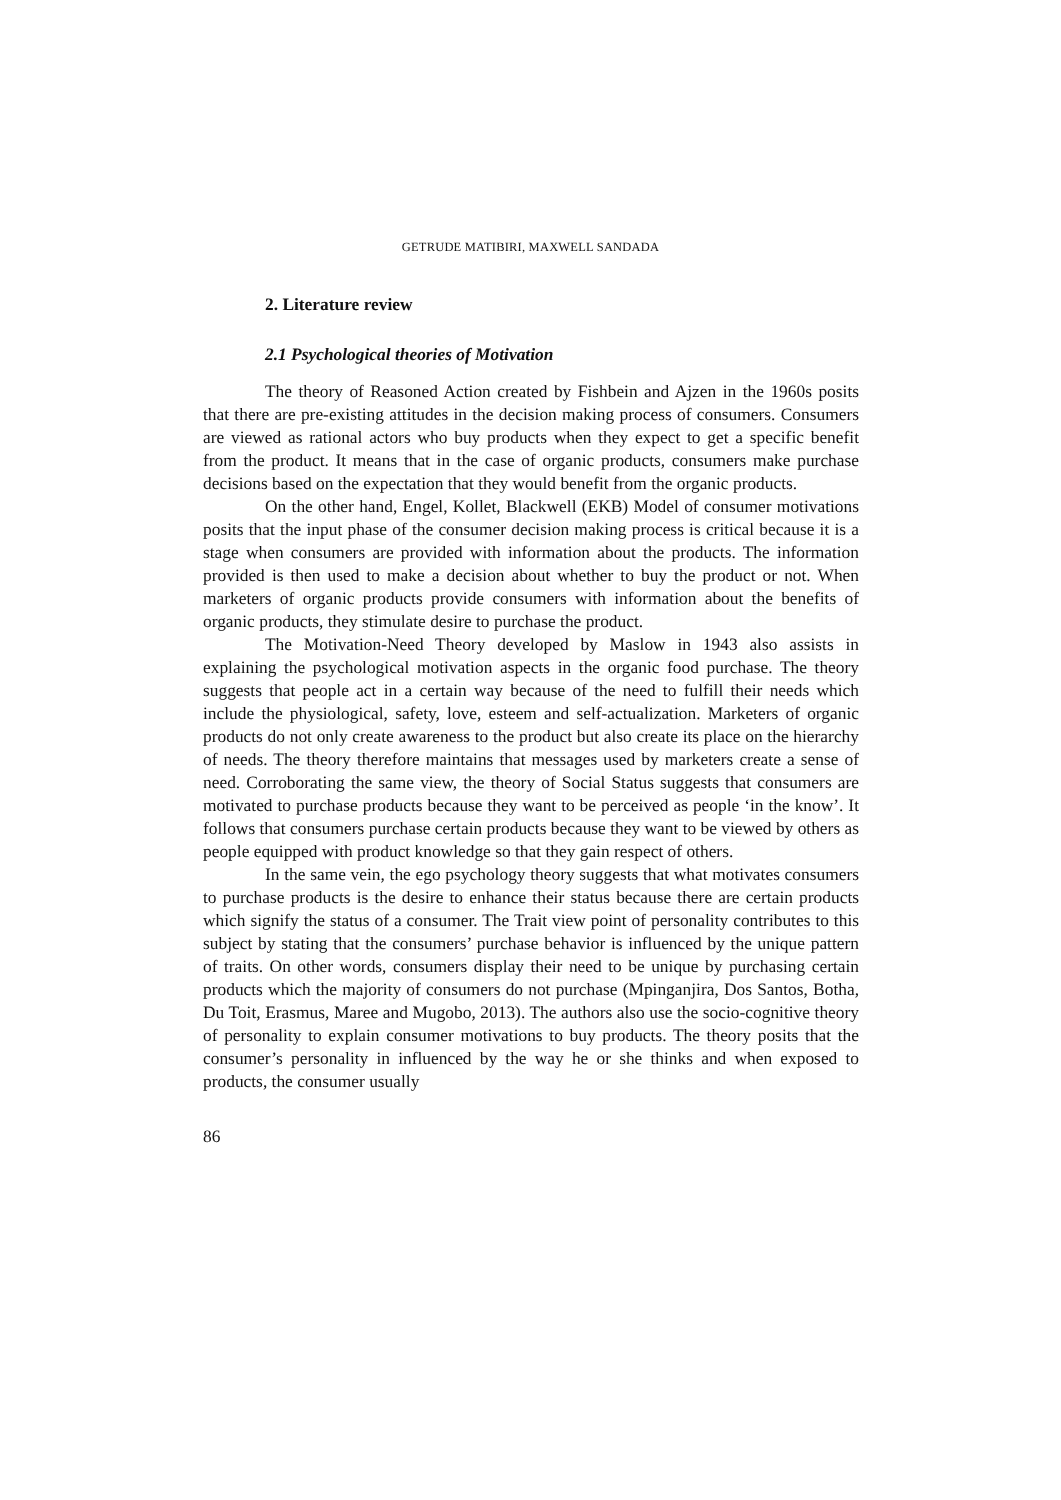GETRUDE MATIBIRI, MAXWELL SANDADA
2. Literature review
2.1 Psychological theories of Motivation
The theory of Reasoned Action created by Fishbein and Ajzen in the 1960s posits that there are pre-existing attitudes in the decision making process of consumers. Consumers are viewed as rational actors who buy products when they expect to get a specific benefit from the product. It means that in the case of organic products, consumers make purchase decisions based on the expectation that they would benefit from the organic products.
On the other hand, Engel, Kollet, Blackwell (EKB) Model of consumer motivations posits that the input phase of the consumer decision making process is critical because it is a stage when consumers are provided with information about the products. The information provided is then used to make a decision about whether to buy the product or not. When marketers of organic products provide consumers with information about the benefits of organic products, they stimulate desire to purchase the product.
The Motivation-Need Theory developed by Maslow in 1943 also assists in explaining the psychological motivation aspects in the organic food purchase. The theory suggests that people act in a certain way because of the need to fulfill their needs which include the physiological, safety, love, esteem and self-actualization. Marketers of organic products do not only create awareness to the product but also create its place on the hierarchy of needs. The theory therefore maintains that messages used by marketers create a sense of need. Corroborating the same view, the theory of Social Status suggests that consumers are motivated to purchase products because they want to be perceived as people ‘in the know’. It follows that consumers purchase certain products because they want to be viewed by others as people equipped with product knowledge so that they gain respect of others.
In the same vein, the ego psychology theory suggests that what motivates consumers to purchase products is the desire to enhance their status because there are certain products which signify the status of a consumer. The Trait view point of personality contributes to this subject by stating that the consumers’ purchase behavior is influenced by the unique pattern of traits. On other words, consumers display their need to be unique by purchasing certain products which the majority of consumers do not purchase (Mpinganjira, Dos Santos, Botha, Du Toit, Erasmus, Maree and Mugobo, 2013). The authors also use the socio-cognitive theory of personality to explain consumer motivations to buy products. The theory posits that the consumer’s personality in influenced by the way he or she thinks and when exposed to products, the consumer usually
86